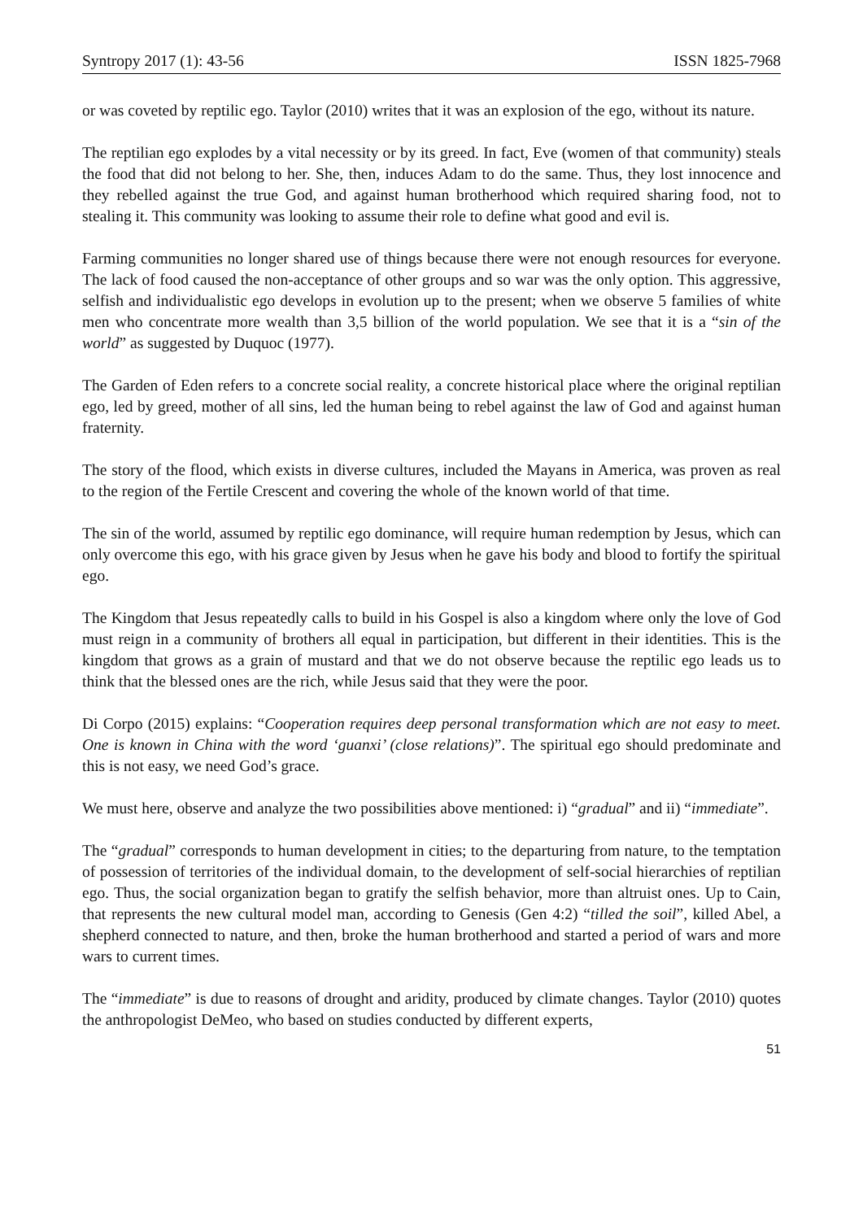Syntropy 2017 (1): 43-56 ISSN 1825-7968
or was coveted by reptilic ego. Taylor (2010) writes that it was an explosion of the ego, without its nature.
The reptilian ego explodes by a vital necessity or by its greed. In fact, Eve (women of that community) steals the food that did not belong to her. She, then, induces Adam to do the same. Thus, they lost innocence and they rebelled against the true God, and against human brotherhood which required sharing food, not to stealing it. This community was looking to assume their role to define what good and evil is.
Farming communities no longer shared use of things because there were not enough resources for everyone. The lack of food caused the non-acceptance of other groups and so war was the only option. This aggressive, selfish and individualistic ego develops in evolution up to the present; when we observe 5 families of white men who concentrate more wealth than 3,5 billion of the world population. We see that it is a “sin of the world” as suggested by Duquoc (1977).
The Garden of Eden refers to a concrete social reality, a concrete historical place where the original reptilian ego, led by greed, mother of all sins, led the human being to rebel against the law of God and against human fraternity.
The story of the flood, which exists in diverse cultures, included the Mayans in America, was proven as real to the region of the Fertile Crescent and covering the whole of the known world of that time.
The sin of the world, assumed by reptilic ego dominance, will require human redemption by Jesus, which can only overcome this ego, with his grace given by Jesus when he gave his body and blood to fortify the spiritual ego.
The Kingdom that Jesus repeatedly calls to build in his Gospel is also a kingdom where only the love of God must reign in a community of brothers all equal in participation, but different in their identities. This is the kingdom that grows as a grain of mustard and that we do not observe because the reptilic ego leads us to think that the blessed ones are the rich, while Jesus said that they were the poor.
Di Corpo (2015) explains: “Cooperation requires deep personal transformation which are not easy to meet. One is known in China with the word ‘guanxi’ (close relations)”. The spiritual ego should predominate and this is not easy, we need God’s grace.
We must here, observe and analyze the two possibilities above mentioned: i) “gradual” and ii) “immediate”.
The “gradual” corresponds to human development in cities; to the departuring from nature, to the temptation of possession of territories of the individual domain, to the development of self-social hierarchies of reptilian ego. Thus, the social organization began to gratify the selfish behavior, more than altruist ones. Up to Cain, that represents the new cultural model man, according to Genesis (Gen 4:2) “tilled the soil”, killed Abel, a shepherd connected to nature, and then, broke the human brotherhood and started a period of wars and more wars to current times.
The “immediate” is due to reasons of drought and aridity, produced by climate changes. Taylor (2010) quotes the anthropologist DeMeo, who based on studies conducted by different experts,
51